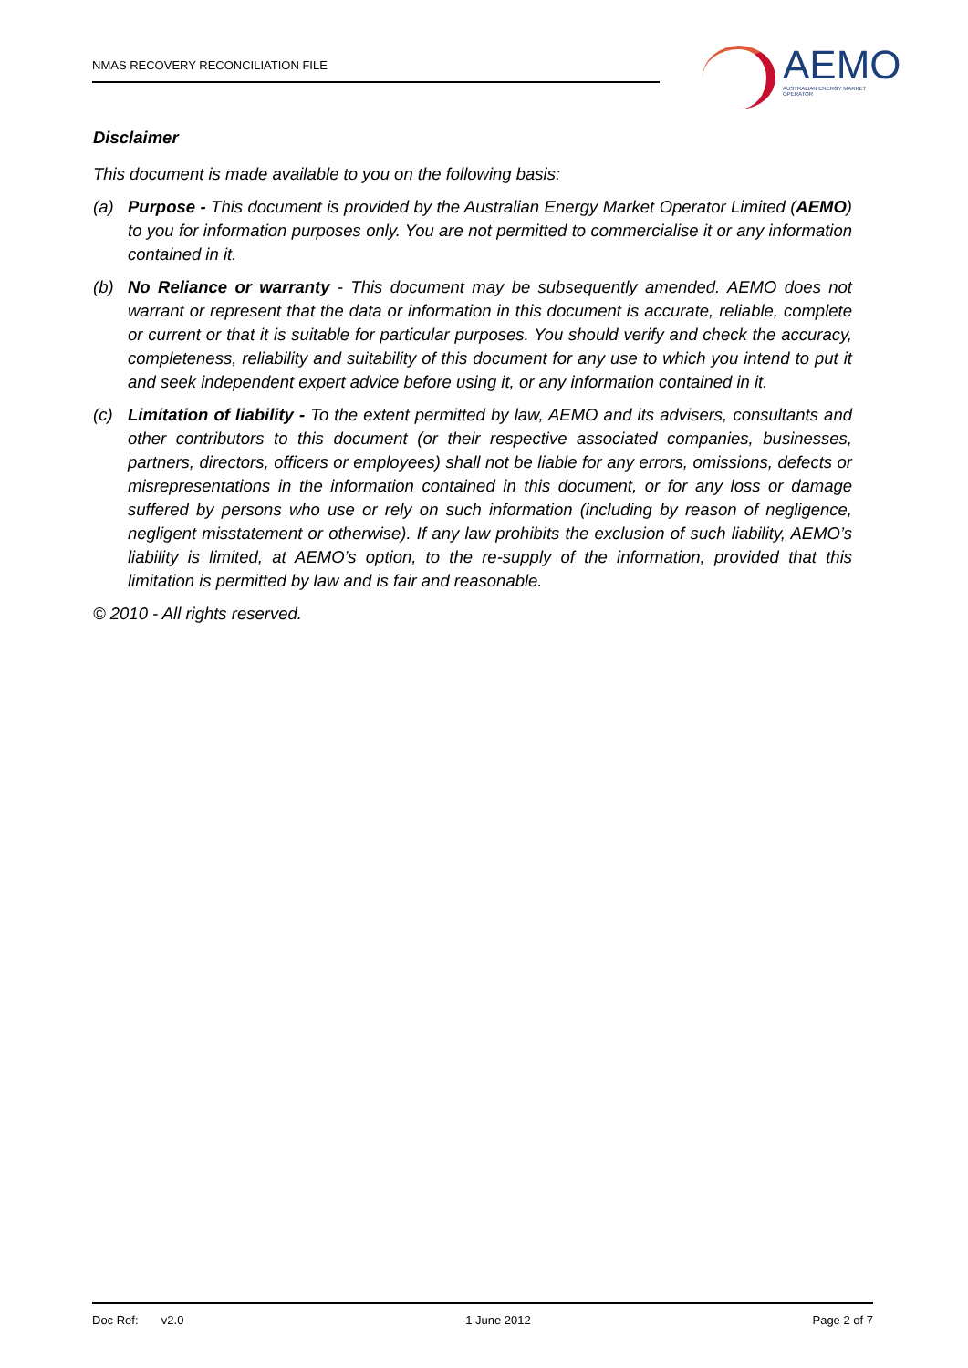NMAS RECOVERY RECONCILIATION FILE
AEMO
AUSTRALIAN ENERGY MARKET OPERATOR
Disclaimer
This document is made available to you on the following basis:
(a) Purpose - This document is provided by the Australian Energy Market Operator Limited (AEMO) to you for information purposes only. You are not permitted to commercialise it or any information contained in it.
(b) No Reliance or warranty - This document may be subsequently amended. AEMO does not warrant or represent that the data or information in this document is accurate, reliable, complete or current or that it is suitable for particular purposes. You should verify and check the accuracy, completeness, reliability and suitability of this document for any use to which you intend to put it and seek independent expert advice before using it, or any information contained in it.
(c) Limitation of liability - To the extent permitted by law, AEMO and its advisers, consultants and other contributors to this document (or their respective associated companies, businesses, partners, directors, officers or employees) shall not be liable for any errors, omissions, defects or misrepresentations in the information contained in this document, or for any loss or damage suffered by persons who use or rely on such information (including by reason of negligence, negligent misstatement or otherwise). If any law prohibits the exclusion of such liability, AEMO’s liability is limited, at AEMO’s option, to the re-supply of the information, provided that this limitation is permitted by law and is fair and reasonable.
© 2010 - All rights reserved.
Doc Ref: v2.0 1 June 2012 Page 2 of 7